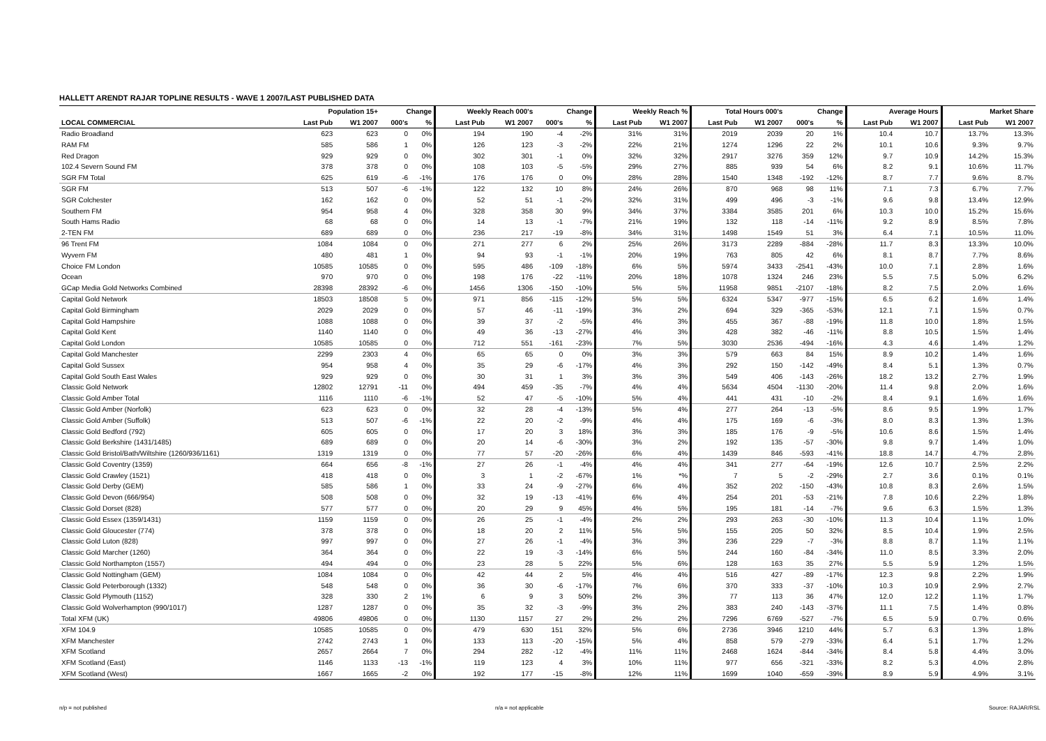HALLETT ARENDT RAJAR TOPLINE RESULTS - WAVE 1 2007/LAST PUBLISHED DATA
| | Population 15+ | | Change | | Weekly Reach 000's | | Change | | Weekly Reach % | | Total Hours 000's | | Change | | Average Hours | | Market Share | |
| --- | --- | --- | --- | --- | --- | --- | --- | --- | --- | --- | --- | --- | --- | --- | --- | --- | --- | --- |
| LOCAL COMMERCIAL | Last Pub | W1 2007 | 000's | % | Last Pub | W1 2007 | 000's | % | Last Pub | W1 2007 | Last Pub | W1 2007 | 000's | % | Last Pub | W1 2007 | Last Pub | W1 2007 |
| Radio Broadland | 623 | 623 | 0 | 0% | 194 | 190 | -4 | -2% | 31% | 31% | 2019 | 2039 | 20 | 1% | 10.4 | 10.7 | 13.7% | 13.3% |
| RAM FM | 585 | 586 | 1 | 0% | 126 | 123 | -3 | -2% | 22% | 21% | 1274 | 1296 | 22 | 2% | 10.1 | 10.6 | 9.3% | 9.7% |
| Red Dragon | 929 | 929 | 0 | 0% | 302 | 301 | -1 | 0% | 32% | 32% | 2917 | 3276 | 359 | 12% | 9.7 | 10.9 | 14.2% | 15.3% |
| 102.4 Severn Sound FM | 378 | 378 | 0 | 0% | 108 | 103 | -5 | -5% | 29% | 27% | 885 | 939 | 54 | 6% | 8.2 | 9.1 | 10.6% | 11.7% |
| SGR FM Total | 625 | 619 | -6 | -1% | 176 | 176 | 0 | 0% | 28% | 28% | 1540 | 1348 | -192 | -12% | 8.7 | 7.7 | 9.6% | 8.7% |
| SGR FM | 513 | 507 | -6 | -1% | 122 | 132 | 10 | 8% | 24% | 26% | 870 | 968 | 98 | 11% | 7.1 | 7.3 | 6.7% | 7.7% |
| SGR Colchester | 162 | 162 | 0 | 0% | 52 | 51 | -1 | -2% | 32% | 31% | 499 | 496 | -3 | -1% | 9.6 | 9.8 | 13.4% | 12.9% |
| Southern FM | 954 | 958 | 4 | 0% | 328 | 358 | 30 | 9% | 34% | 37% | 3384 | 3585 | 201 | 6% | 10.3 | 10.0 | 15.2% | 15.6% |
| South Hams Radio | 68 | 68 | 0 | 0% | 14 | 13 | -1 | -7% | 21% | 19% | 132 | 118 | -14 | -11% | 9.2 | 8.9 | 8.5% | 7.8% |
| 2-TEN FM | 689 | 689 | 0 | 0% | 236 | 217 | -19 | -8% | 34% | 31% | 1498 | 1549 | 51 | 3% | 6.4 | 7.1 | 10.5% | 11.0% |
| 96 Trent FM | 1084 | 1084 | 0 | 0% | 271 | 277 | 6 | 2% | 25% | 26% | 3173 | 2289 | -884 | -28% | 11.7 | 8.3 | 13.3% | 10.0% |
| Wyvern FM | 480 | 481 | 1 | 0% | 94 | 93 | -1 | -1% | 20% | 19% | 763 | 805 | 42 | 6% | 8.1 | 8.7 | 7.7% | 8.6% |
| Choice FM London | 10585 | 10585 | 0 | 0% | 595 | 486 | -109 | -18% | 6% | 5% | 5974 | 3433 | -2541 | -43% | 10.0 | 7.1 | 2.8% | 1.6% |
| Ocean | 970 | 970 | 0 | 0% | 198 | 176 | -22 | -11% | 20% | 18% | 1078 | 1324 | 246 | 23% | 5.5 | 7.5 | 5.0% | 6.2% |
| GCap Media Gold Networks Combined | 28398 | 28392 | -6 | 0% | 1456 | 1306 | -150 | -10% | 5% | 5% | 11958 | 9851 | -2107 | -18% | 8.2 | 7.5 | 2.0% | 1.6% |
| Capital Gold Network | 18503 | 18508 | 5 | 0% | 971 | 856 | -115 | -12% | 5% | 5% | 6324 | 5347 | -977 | -15% | 6.5 | 6.2 | 1.6% | 1.4% |
| Capital Gold Birmingham | 2029 | 2029 | 0 | 0% | 57 | 46 | -11 | -19% | 3% | 2% | 694 | 329 | -365 | -53% | 12.1 | 7.1 | 1.5% | 0.7% |
| Capital Gold Hampshire | 1088 | 1088 | 0 | 0% | 39 | 37 | -2 | -5% | 4% | 3% | 455 | 367 | -88 | -19% | 11.8 | 10.0 | 1.8% | 1.5% |
| Capital Gold Kent | 1140 | 1140 | 0 | 0% | 49 | 36 | -13 | -27% | 4% | 3% | 428 | 382 | -46 | -11% | 8.8 | 10.5 | 1.5% | 1.4% |
| Capital Gold London | 10585 | 10585 | 0 | 0% | 712 | 551 | -161 | -23% | 7% | 5% | 3030 | 2536 | -494 | -16% | 4.3 | 4.6 | 1.4% | 1.2% |
| Capital Gold Manchester | 2299 | 2303 | 4 | 0% | 65 | 65 | 0 | 0% | 3% | 3% | 579 | 663 | 84 | 15% | 8.9 | 10.2 | 1.4% | 1.6% |
| Capital Gold Sussex | 954 | 958 | 4 | 0% | 35 | 29 | -6 | -17% | 4% | 3% | 292 | 150 | -142 | -49% | 8.4 | 5.1 | 1.3% | 0.7% |
| Capital Gold South East Wales | 929 | 929 | 0 | 0% | 30 | 31 | 1 | 3% | 3% | 3% | 549 | 406 | -143 | -26% | 18.2 | 13.2 | 2.7% | 1.9% |
| Classic Gold Network | 12802 | 12791 | -11 | 0% | 494 | 459 | -35 | -7% | 4% | 4% | 5634 | 4504 | -1130 | -20% | 11.4 | 9.8 | 2.0% | 1.6% |
| Classic Gold Amber Total | 1116 | 1110 | -6 | -1% | 52 | 47 | -5 | -10% | 5% | 4% | 441 | 431 | -10 | -2% | 8.4 | 9.1 | 1.6% | 1.6% |
| Classic Gold Amber (Norfolk) | 623 | 623 | 0 | 0% | 32 | 28 | -4 | -13% | 5% | 4% | 277 | 264 | -13 | -5% | 8.6 | 9.5 | 1.9% | 1.7% |
| Classic Gold Amber (Suffolk) | 513 | 507 | -6 | -1% | 22 | 20 | -2 | -9% | 4% | 4% | 175 | 169 | -6 | -3% | 8.0 | 8.3 | 1.3% | 1.3% |
| Classic Gold Bedford (792) | 605 | 605 | 0 | 0% | 17 | 20 | 3 | 18% | 3% | 3% | 185 | 176 | -9 | -5% | 10.6 | 8.6 | 1.5% | 1.4% |
| Classic Gold Berkshire (1431/1485) | 689 | 689 | 0 | 0% | 20 | 14 | -6 | -30% | 3% | 2% | 192 | 135 | -57 | -30% | 9.8 | 9.7 | 1.4% | 1.0% |
| Classic Gold Bristol/Bath/Wiltshire (1260/936/1161) | 1319 | 1319 | 0 | 0% | 77 | 57 | -20 | -26% | 6% | 4% | 1439 | 846 | -593 | -41% | 18.8 | 14.7 | 4.7% | 2.8% |
| Classic Gold Coventry (1359) | 664 | 656 | -8 | -1% | 27 | 26 | -1 | -4% | 4% | 4% | 341 | 277 | -64 | -19% | 12.6 | 10.7 | 2.5% | 2.2% |
| Classic Gold Crawley (1521) | 418 | 418 | 0 | 0% | 3 | 1 | -2 | -67% | 1% | *% | 7 | 5 | -2 | -29% | 2.7 | 3.6 | 0.1% | 0.1% |
| Classic Gold Derby (GEM) | 585 | 586 | 1 | 0% | 33 | 24 | -9 | -27% | 6% | 4% | 352 | 202 | -150 | -43% | 10.8 | 8.3 | 2.6% | 1.5% |
| Classic Gold Devon (666/954) | 508 | 508 | 0 | 0% | 32 | 19 | -13 | -41% | 6% | 4% | 254 | 201 | -53 | -21% | 7.8 | 10.6 | 2.2% | 1.8% |
| Classic Gold Dorset (828) | 577 | 577 | 0 | 0% | 20 | 29 | 9 | 45% | 4% | 5% | 195 | 181 | -14 | -7% | 9.6 | 6.3 | 1.5% | 1.3% |
| Classic Gold Essex (1359/1431) | 1159 | 1159 | 0 | 0% | 26 | 25 | -1 | -4% | 2% | 2% | 293 | 263 | -30 | -10% | 11.3 | 10.4 | 1.1% | 1.0% |
| Classic Gold Gloucester (774) | 378 | 378 | 0 | 0% | 18 | 20 | 2 | 11% | 5% | 5% | 155 | 205 | 50 | 32% | 8.5 | 10.4 | 1.9% | 2.5% |
| Classic Gold Luton (828) | 997 | 997 | 0 | 0% | 27 | 26 | -1 | -4% | 3% | 3% | 236 | 229 | -7 | -3% | 8.8 | 8.7 | 1.1% | 1.1% |
| Classic Gold Marcher (1260) | 364 | 364 | 0 | 0% | 22 | 19 | -3 | -14% | 6% | 5% | 244 | 160 | -84 | -34% | 11.0 | 8.5 | 3.3% | 2.0% |
| Classic Gold Northampton (1557) | 494 | 494 | 0 | 0% | 23 | 28 | 5 | 22% | 5% | 6% | 128 | 163 | 35 | 27% | 5.5 | 5.9 | 1.2% | 1.5% |
| Classic Gold Nottingham (GEM) | 1084 | 1084 | 0 | 0% | 42 | 44 | 2 | 5% | 4% | 4% | 516 | 427 | -89 | -17% | 12.3 | 9.8 | 2.2% | 1.9% |
| Classic Gold Peterborough (1332) | 548 | 548 | 0 | 0% | 36 | 30 | -6 | -17% | 7% | 6% | 370 | 333 | -37 | -10% | 10.3 | 10.9 | 2.9% | 2.7% |
| Classic Gold Plymouth (1152) | 328 | 330 | 2 | 1% | 6 | 9 | 3 | 50% | 2% | 3% | 77 | 113 | 36 | 47% | 12.0 | 12.2 | 1.1% | 1.7% |
| Classic Gold Wolverhampton (990/1017) | 1287 | 1287 | 0 | 0% | 35 | 32 | -3 | -9% | 3% | 2% | 383 | 240 | -143 | -37% | 11.1 | 7.5 | 1.4% | 0.8% |
| Total XFM (UK) | 49806 | 49806 | 0 | 0% | 1130 | 1157 | 27 | 2% | 2% | 2% | 7296 | 6769 | -527 | -7% | 6.5 | 5.9 | 0.7% | 0.6% |
| XFM 104.9 | 10585 | 10585 | 0 | 0% | 479 | 630 | 151 | 32% | 5% | 6% | 2736 | 3946 | 1210 | 44% | 5.7 | 6.3 | 1.3% | 1.8% |
| XFM Manchester | 2742 | 2743 | 1 | 0% | 133 | 113 | -20 | -15% | 5% | 4% | 858 | 579 | -279 | -33% | 6.4 | 5.1 | 1.7% | 1.2% |
| XFM Scotland | 2657 | 2664 | 7 | 0% | 294 | 282 | -12 | -4% | 11% | 11% | 2468 | 1624 | -844 | -34% | 8.4 | 5.8 | 4.4% | 3.0% |
| XFM Scotland (East) | 1146 | 1133 | -13 | -1% | 119 | 123 | 4 | 3% | 10% | 11% | 977 | 656 | -321 | -33% | 8.2 | 5.3 | 4.0% | 2.8% |
| XFM Scotland (West) | 1667 | 1665 | -2 | 0% | 192 | 177 | -15 | -8% | 12% | 11% | 1699 | 1040 | -659 | -39% | 8.9 | 5.9 | 4.9% | 3.1% |
n/p = not published n/a = not applicable Source: RAJAR/RSL